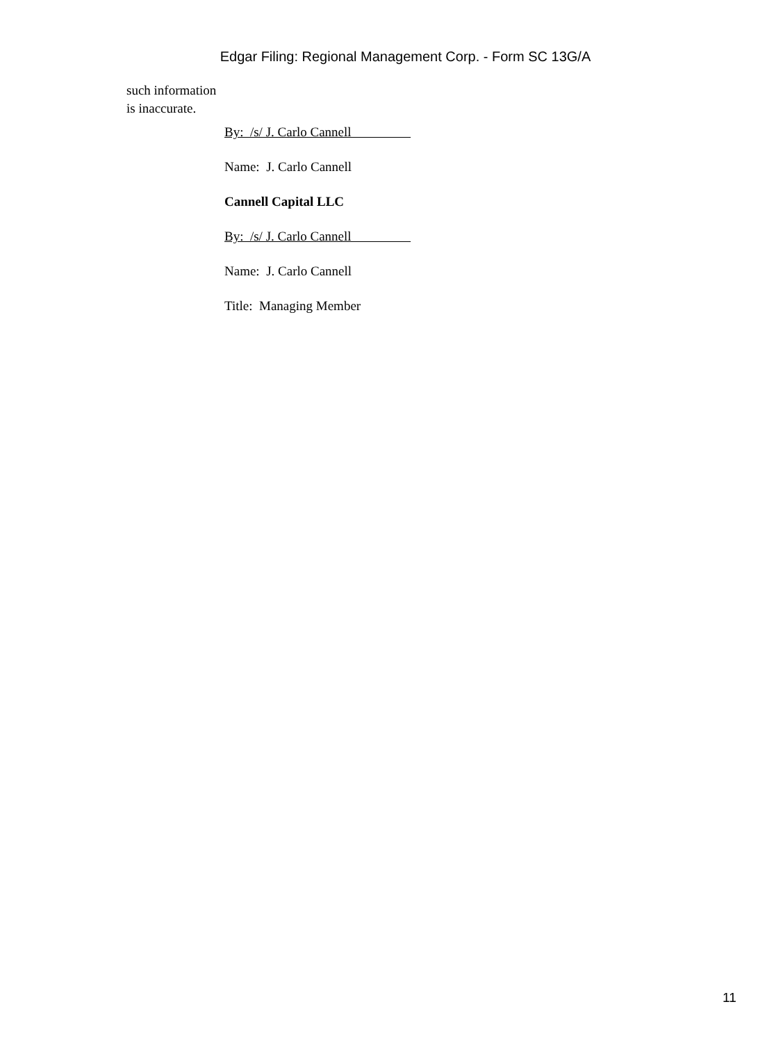Edgar Filing: Regional Management Corp. - Form SC 13G/A
such information is inaccurate.
By: /s/ J. Carlo Cannell
Name: J. Carlo Cannell
Cannell Capital LLC
By: /s/ J. Carlo Cannell
Name: J. Carlo Cannell
Title: Managing Member
11